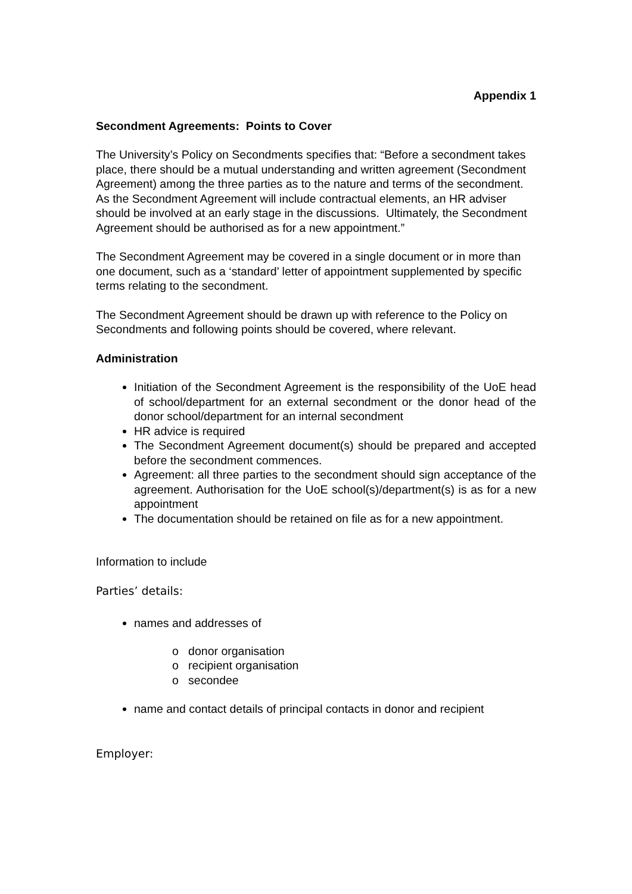Appendix 1
Secondment Agreements: Points to Cover
The University’s Policy on Secondments specifies that: “Before a secondment takes place, there should be a mutual understanding and written agreement (Secondment Agreement) among the three parties as to the nature and terms of the secondment. As the Secondment Agreement will include contractual elements, an HR adviser should be involved at an early stage in the discussions. Ultimately, the Secondment Agreement should be authorised as for a new appointment.”
The Secondment Agreement may be covered in a single document or in more than one document, such as a ‘standard’ letter of appointment supplemented by specific terms relating to the secondment.
The Secondment Agreement should be drawn up with reference to the Policy on Secondments and following points should be covered, where relevant.
Administration
Initiation of the Secondment Agreement is the responsibility of the UoE head of school/department for an external secondment or the donor head of the donor school/department for an internal secondment
HR advice is required
The Secondment Agreement document(s) should be prepared and accepted before the secondment commences.
Agreement: all three parties to the secondment should sign acceptance of the agreement. Authorisation for the UoE school(s)/department(s) is as for a new appointment
The documentation should be retained on file as for a new appointment.
Information to include
Parties’ details:
names and addresses of
o donor organisation
o recipient organisation
o secondee
name and contact details of principal contacts in donor and recipient
Employer: